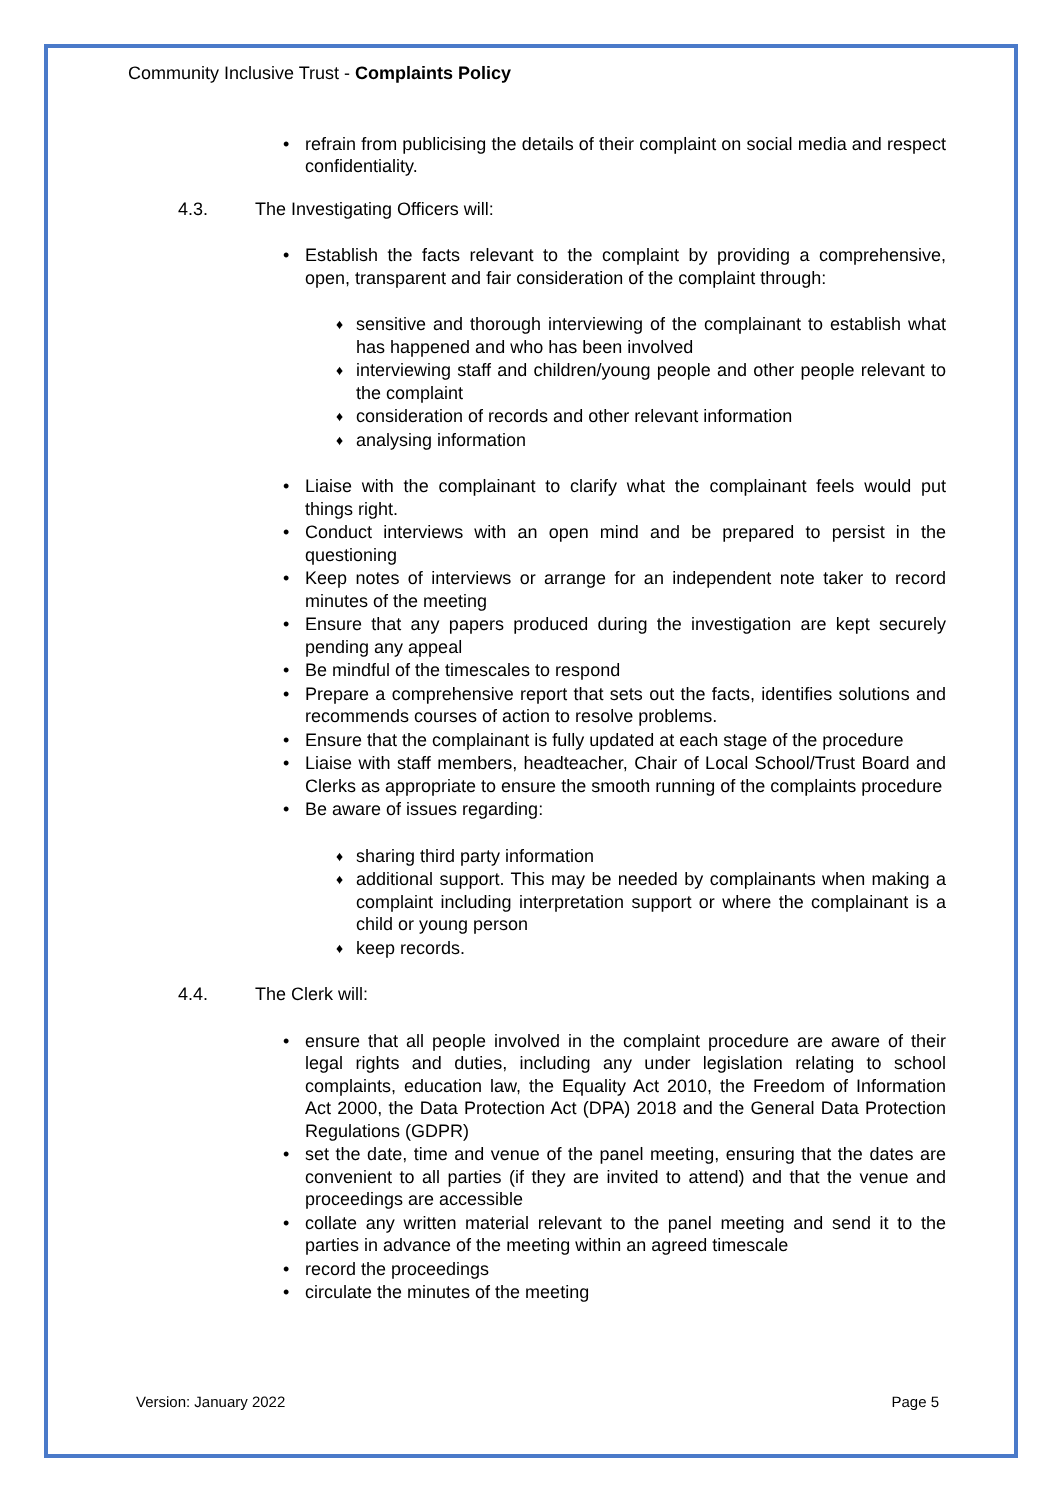Community Inclusive Trust - Complaints Policy
• refrain from publicising the details of their complaint on social media and respect confidentiality.
4.3. The Investigating Officers will:
• Establish the facts relevant to the complaint by providing a comprehensive, open, transparent and fair consideration of the complaint through:
♦ sensitive and thorough interviewing of the complainant to establish what has happened and who has been involved
♦ interviewing staff and children/young people and other people relevant to the complaint
♦ consideration of records and other relevant information
♦ analysing information
• Liaise with the complainant to clarify what the complainant feels would put things right.
• Conduct interviews with an open mind and be prepared to persist in the questioning
• Keep notes of interviews or arrange for an independent note taker to record minutes of the meeting
• Ensure that any papers produced during the investigation are kept securely pending any appeal
• Be mindful of the timescales to respond
• Prepare a comprehensive report that sets out the facts, identifies solutions and recommends courses of action to resolve problems.
• Ensure that the complainant is fully updated at each stage of the procedure
• Liaise with staff members, headteacher, Chair of Local School/Trust Board and Clerks as appropriate to ensure the smooth running of the complaints procedure
• Be aware of issues regarding:
♦ sharing third party information
♦ additional support. This may be needed by complainants when making a complaint including interpretation support or where the complainant is a child or young person
♦ keep records.
4.4. The Clerk will:
• ensure that all people involved in the complaint procedure are aware of their legal rights and duties, including any under legislation relating to school complaints, education law, the Equality Act 2010, the Freedom of Information Act 2000, the Data Protection Act (DPA) 2018 and the General Data Protection Regulations (GDPR)
• set the date, time and venue of the panel meeting, ensuring that the dates are convenient to all parties (if they are invited to attend) and that the venue and proceedings are accessible
• collate any written material relevant to the panel meeting and send it to the parties in advance of the meeting within an agreed timescale
• record the proceedings
• circulate the minutes of the meeting
Version: January 2022 Page 5